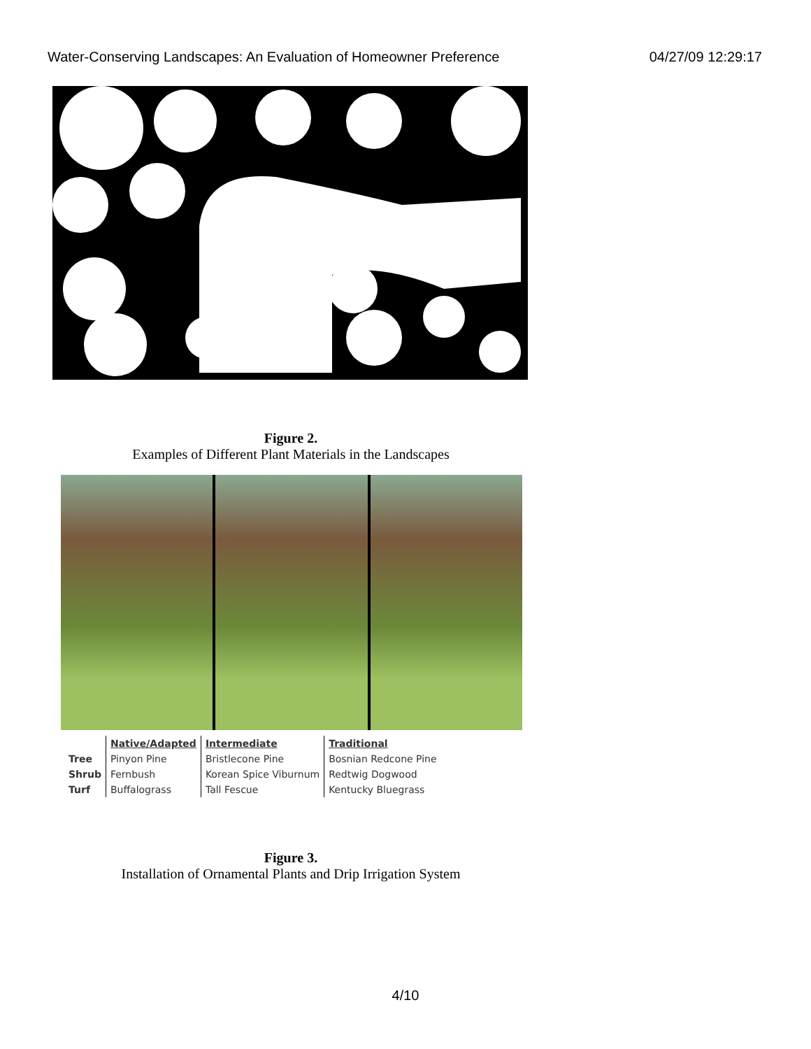Water-Conserving Landscapes: An Evaluation of Homeowner Preference 04/27/09 12:29:17
Figure 2.
Examples of Different Plant Materials in the Landscapes
| | Native/Adapted | Intermediate | Traditional |
| --- | --- | --- | --- |
| Tree | Pinyon Pine | Bristlecone Pine | Bosnian Redcone Pine |
| Shrub | Fernbush | Korean Spice Viburnum | Redtwig Dogwood |
| Turf | Buffalograss | Tall Fescue | Kentucky Bluegrass |
Figure 3.
Installation of Ornamental Plants and Drip Irrigation System
4/10